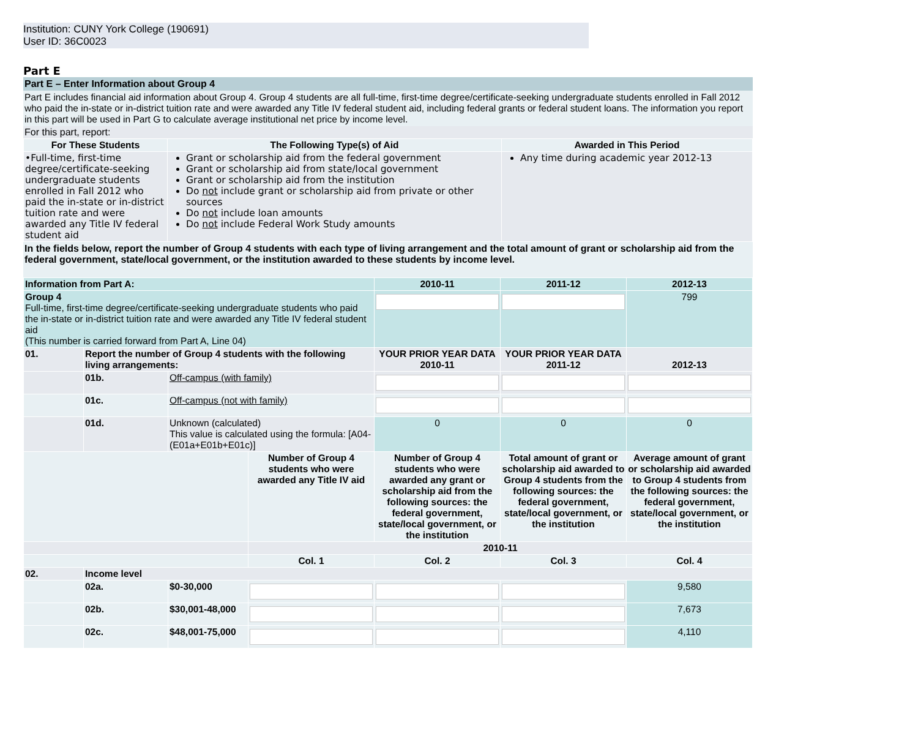Institution: CUNY York College (190691)
User ID: 36C0023
Part E
Part E – Enter Information about Group 4
Part E includes financial aid information about Group 4. Group 4 students are all full-time, first-time degree/certificate-seeking undergraduate students enrolled in Fall 2012 who paid the in-state or in-district tuition rate and were awarded any Title IV federal student aid, including federal grants or federal student loans. The information you report in this part will be used in Part G to calculate average institutional net price by income level.
For this part, report:
| For These Students | The Following Type(s) of Aid | Awarded in This Period |
| --- | --- | --- |
| •Full-time, first-time degree/certificate-seeking undergraduate students enrolled in Fall 2012 who paid the in-state or in-district tuition rate and were awarded any Title IV federal student aid | Grant or scholarship aid from the federal government Grant or scholarship aid from state/local government Grant or scholarship aid from the institution Do not include grant or scholarship aid from private or other sources Do not include loan amounts Do not include Federal Work Study amounts | Any time during academic year 2012-13 |
In the fields below, report the number of Group 4 students with each type of living arrangement and the total amount of grant or scholarship aid from the federal government, state/local government, or the institution awarded to these students by income level.
| Information from Part A: | | | | 2010-11 | 2011-12 | 2012-13 |
| --- | --- | --- | --- | --- | --- | --- |
| Group 4 Full-time, first-time degree/certificate-seeking undergraduate students who paid the in-state or in-district tuition rate and were awarded any Title IV federal student aid (This number is carried forward from Part A, Line 04) | | | | | | 799 |
| 01. | Report the number of Group 4 students with the following living arrangements: | | | YOUR PRIOR YEAR DATA 2010-11 | YOUR PRIOR YEAR DATA 2011-12 | 2012-13 |
| | 01b. | Off-campus (with family) | | | | |
| | 01c. | Off-campus (not with family) | | | | |
| | 01d. | Unknown (calculated) This value is calculated using the formula: [A04-(E01a+E01b+E01c)] | | 0 | 0 | 0 |
| | | | Number of Group 4 students who were awarded any Title IV aid | Number of Group 4 students who were awarded any grant or scholarship aid from the following sources: the federal government, state/local government, or the institution | Total amount of grant or scholarship aid awarded to Group 4 students from the following sources: the federal government, state/local government, or the institution | Average amount of grant or scholarship aid awarded to Group 4 students from the following sources: the federal government, state/local government, or the institution |
| | | | 2010-11 | | | |
| | | | Col. 1 | Col. 2 | Col. 3 | Col. 4 |
| 02. | Income level | | | | | |
| | 02a. | $0-30,000 | | | | 9,580 |
| | 02b. | $30,001-48,000 | | | | 7,673 |
| | 02c. | $48,001-75,000 | | | | 4,110 |